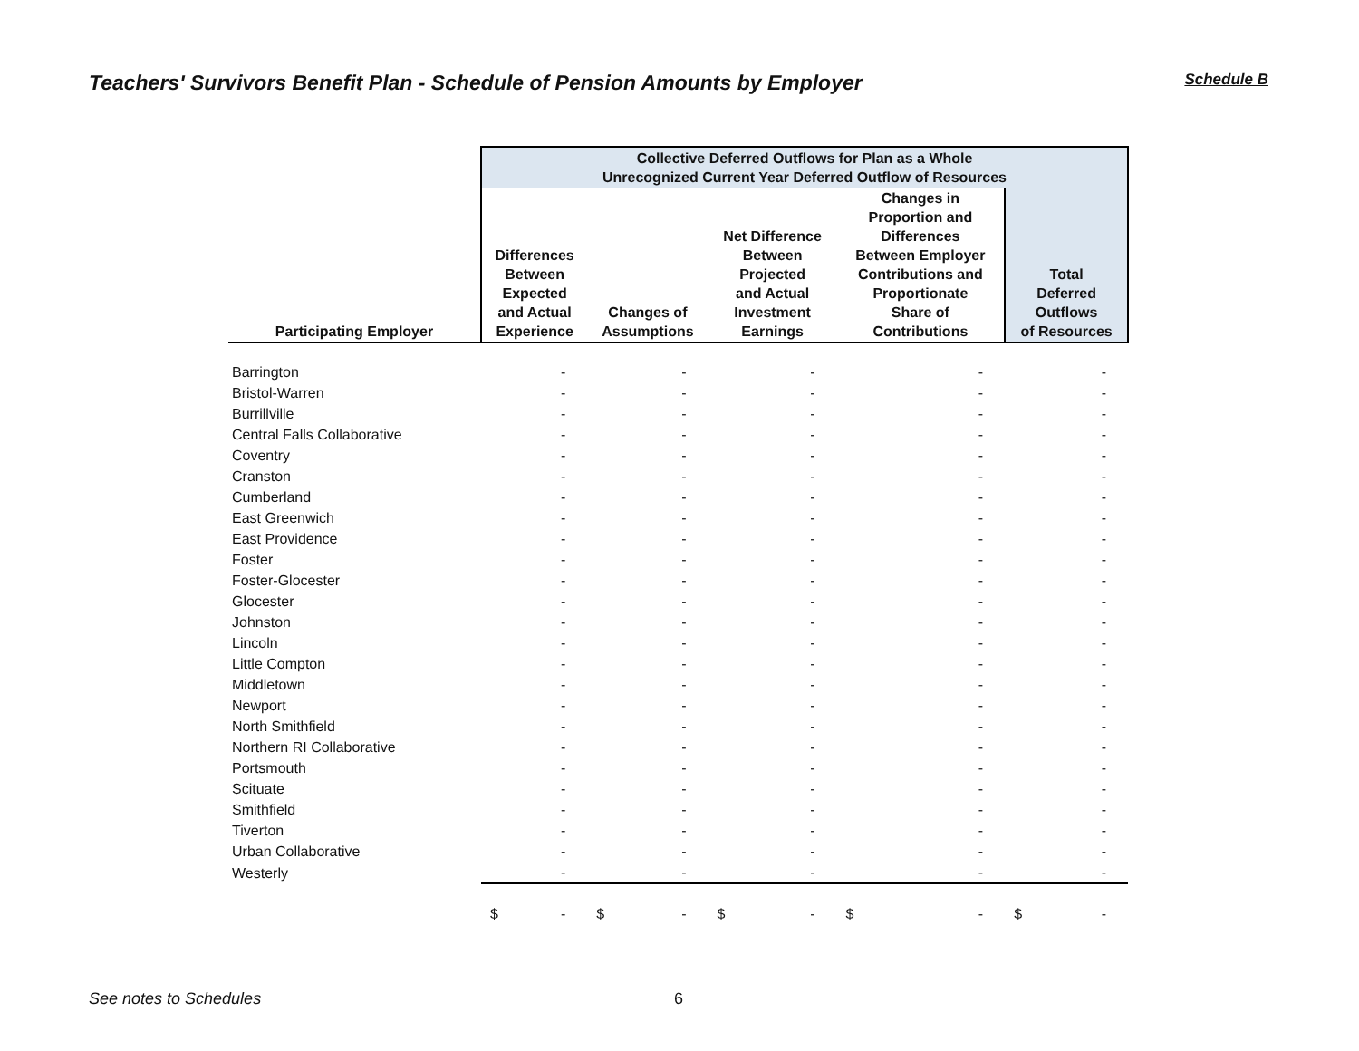Teachers' Survivors Benefit Plan - Schedule of Pension Amounts by Employer
Schedule B
| | Collective Deferred Outflows for Plan as a Whole Unrecognized Current Year Deferred Outflow of Resources | | | | |
| --- | --- | --- | --- | --- | --- |
| Participating Employer | Differences Between Expected and Actual Experience | Changes of Assumptions | Net Difference Between Projected and Actual Investment Earnings | Changes in Proportion and Differences Between Employer Contributions and Proportionate Share of Contributions | Total Deferred Outflows of Resources |
| Barrington | - | - | - | - | - |
| Bristol-Warren | - | - | - | - | - |
| Burrillville | - | - | - | - | - |
| Central Falls Collaborative | - | - | - | - | - |
| Coventry | - | - | - | - | - |
| Cranston | - | - | - | - | - |
| Cumberland | - | - | - | - | - |
| East Greenwich | - | - | - | - | - |
| East Providence | - | - | - | - | - |
| Foster | - | - | - | - | - |
| Foster-Glocester | - | - | - | - | - |
| Glocester | - | - | - | - | - |
| Johnston | - | - | - | - | - |
| Lincoln | - | - | - | - | - |
| Little Compton | - | - | - | - | - |
| Middletown | - | - | - | - | - |
| Newport | - | - | - | - | - |
| North Smithfield | - | - | - | - | - |
| Northern RI Collaborative | - | - | - | - | - |
| Portsmouth | - | - | - | - | - |
| Scituate | - | - | - | - | - |
| Smithfield | - | - | - | - | - |
| Tiverton | - | - | - | - | - |
| Urban Collaborative | - | - | - | - | - |
| Westerly | - | - | - | - | - |
| | $ - | $ - | $ - | $ - | $ - |
See notes to Schedules 6